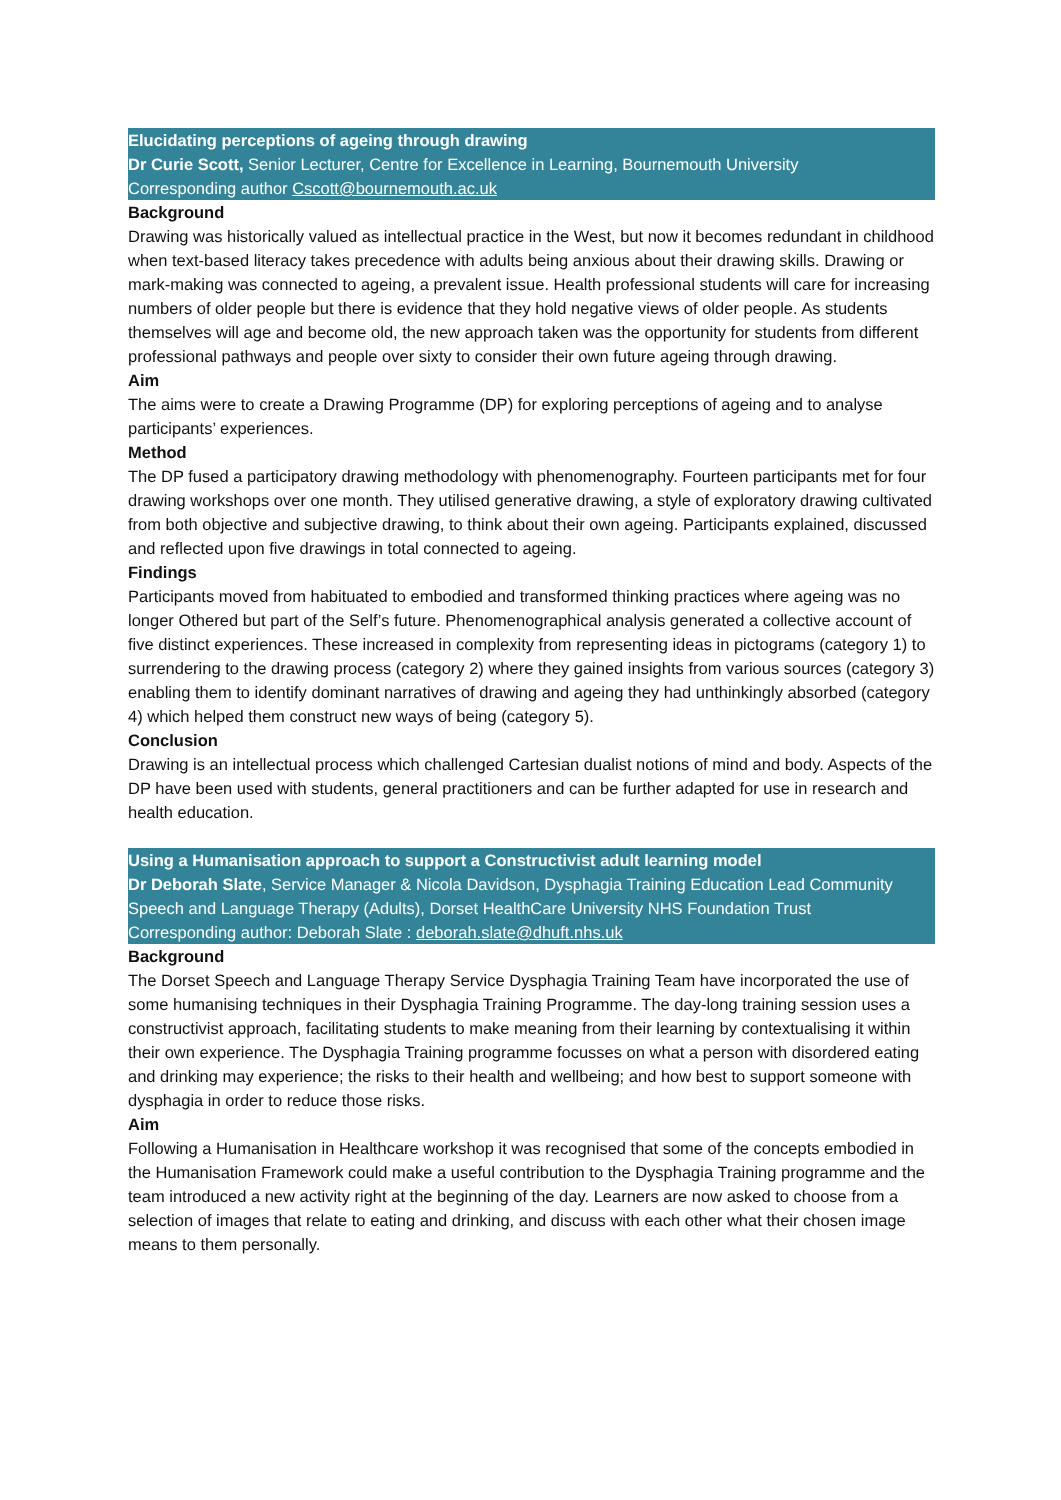Elucidating perceptions of ageing through drawing
Dr Curie Scott, Senior Lecturer, Centre for Excellence in Learning, Bournemouth University
Corresponding author Cscott@bournemouth.ac.uk
Background
Drawing was historically valued as intellectual practice in the West, but now it becomes redundant in childhood when text-based literacy takes precedence with adults being anxious about their drawing skills. Drawing or mark-making was connected to ageing, a prevalent issue. Health professional students will care for increasing numbers of older people but there is evidence that they hold negative views of older people. As students themselves will age and become old, the new approach taken was the opportunity for students from different professional pathways and people over sixty to consider their own future ageing through drawing.
Aim
The aims were to create a Drawing Programme (DP) for exploring perceptions of ageing and to analyse participants’ experiences.
Method
The DP fused a participatory drawing methodology with phenomenography. Fourteen participants met for four drawing workshops over one month. They utilised generative drawing, a style of exploratory drawing cultivated from both objective and subjective drawing, to think about their own ageing. Participants explained, discussed and reflected upon five drawings in total connected to ageing.
Findings
Participants moved from habituated to embodied and transformed thinking practices where ageing was no longer Othered but part of the Self’s future. Phenomenographical analysis generated a collective account of five distinct experiences. These increased in complexity from representing ideas in pictograms (category 1) to surrendering to the drawing process (category 2) where they gained insights from various sources (category 3) enabling them to identify dominant narratives of drawing and ageing they had unthinkingly absorbed (category 4) which helped them construct new ways of being (category 5).
Conclusion
Drawing is an intellectual process which challenged Cartesian dualist notions of mind and body. Aspects of the DP have been used with students, general practitioners and can be further adapted for use in research and health education.
Using a Humanisation approach to support a Constructivist adult learning model
Dr Deborah Slate, Service Manager & Nicola Davidson, Dysphagia Training Education Lead Community Speech and Language Therapy (Adults), Dorset HealthCare University NHS Foundation Trust
Corresponding author: Deborah Slate : deborah.slate@dhuft.nhs.uk
Background
The Dorset Speech and Language Therapy Service Dysphagia Training Team have incorporated the use of some humanising techniques in their Dysphagia Training Programme. The day-long training session uses a constructivist approach, facilitating students to make meaning from their learning by contextualising it within their own experience. The Dysphagia Training programme focusses on what a person with disordered eating and drinking may experience; the risks to their health and wellbeing; and how best to support someone with dysphagia in order to reduce those risks.
Aim
Following a Humanisation in Healthcare workshop it was recognised that some of the concepts embodied in the Humanisation Framework could make a useful contribution to the Dysphagia Training programme and the team introduced a new activity right at the beginning of the day. Learners are now asked to choose from a selection of images that relate to eating and drinking, and discuss with each other what their chosen image means to them personally.